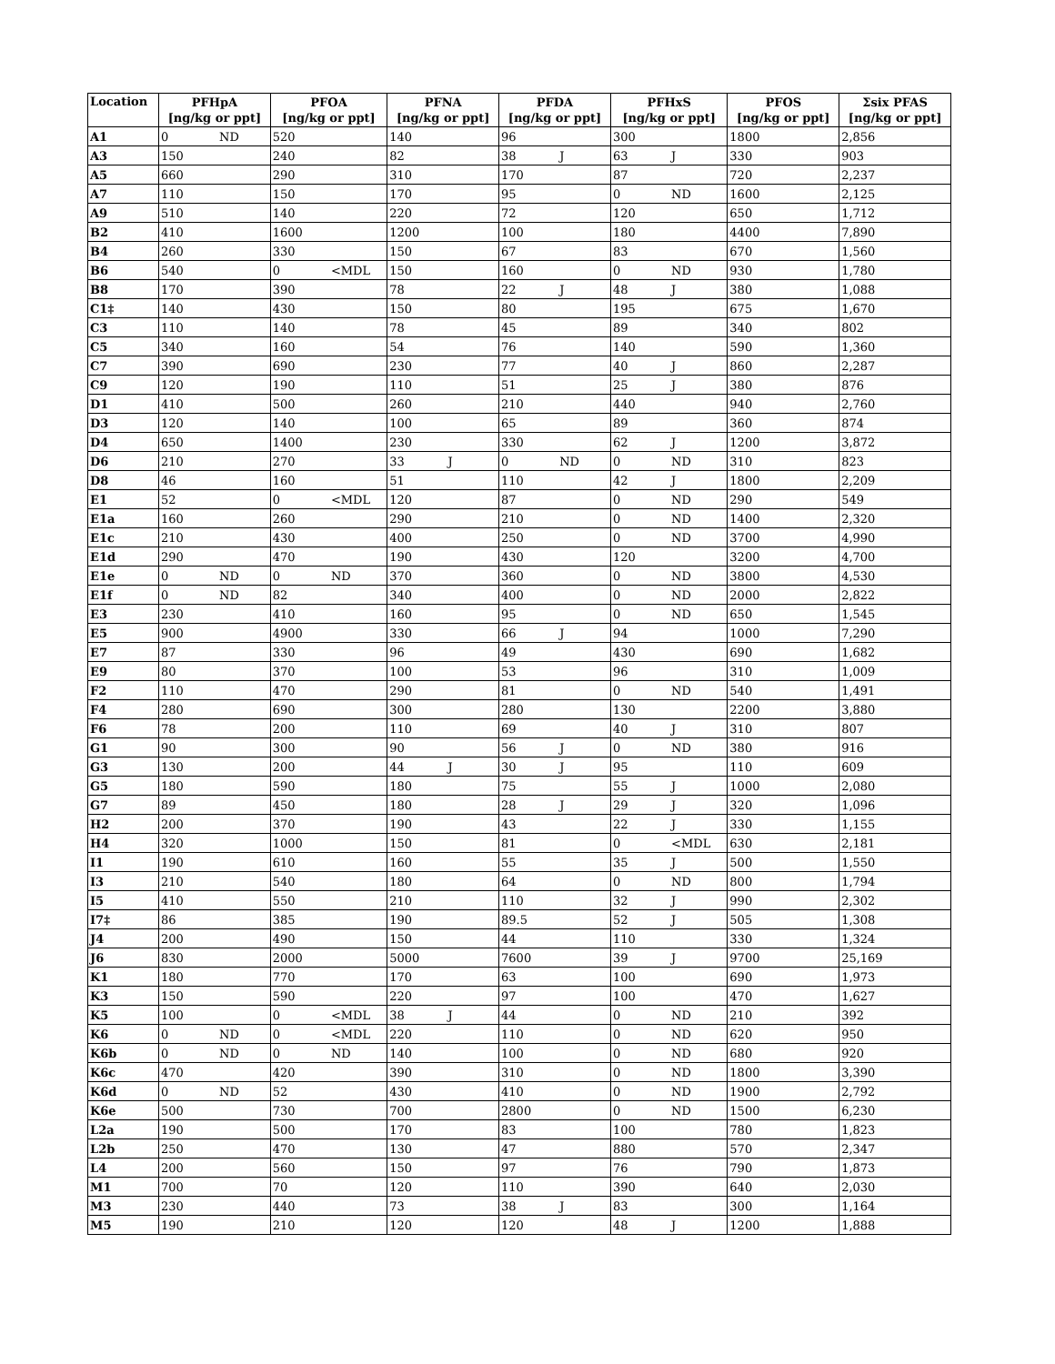| Location | PFHpA [ng/kg or ppt] | PFOA [ng/kg or ppt] | PFNA [ng/kg or ppt] | PFDA [ng/kg or ppt] | PFHxS [ng/kg or ppt] | PFOS [ng/kg or ppt] | Σsix PFAS [ng/kg or ppt] |
| --- | --- | --- | --- | --- | --- | --- | --- |
| A1 | 0 ND | 520 | 140 | 96 | 300 | 1800 | 2,856 |
| A3 | 150 | 240 | 82 | 38 J | 63 J | 330 | 903 |
| A5 | 660 | 290 | 310 | 170 | 87 | 720 | 2,237 |
| A7 | 110 | 150 | 170 | 95 | 0 ND | 1600 | 2,125 |
| A9 | 510 | 140 | 220 | 72 | 120 | 650 | 1,712 |
| B2 | 410 | 1600 | 1200 | 100 | 180 | 4400 | 7,890 |
| B4 | 260 | 330 | 150 | 67 | 83 | 670 | 1,560 |
| B6 | 540 | 0 <MDL | 150 | 160 | 0 ND | 930 | 1,780 |
| B8 | 170 | 390 | 78 | 22 J | 48 J | 380 | 1,088 |
| C1‡ | 140 | 430 | 150 | 80 | 195 | 675 | 1,670 |
| C3 | 110 | 140 | 78 | 45 | 89 | 340 | 802 |
| C5 | 340 | 160 | 54 | 76 | 140 | 590 | 1,360 |
| C7 | 390 | 690 | 230 | 77 | 40 J | 860 | 2,287 |
| C9 | 120 | 190 | 110 | 51 | 25 J | 380 | 876 |
| D1 | 410 | 500 | 260 | 210 | 440 | 940 | 2,760 |
| D3 | 120 | 140 | 100 | 65 | 89 | 360 | 874 |
| D4 | 650 | 1400 | 230 | 330 | 62 J | 1200 | 3,872 |
| D6 | 210 | 270 | 33 J | 0 ND | 0 ND | 310 | 823 |
| D8 | 46 | 160 | 51 | 110 | 42 J | 1800 | 2,209 |
| E1 | 52 | 0 <MDL | 120 | 87 | 0 ND | 290 | 549 |
| E1a | 160 | 260 | 290 | 210 | 0 ND | 1400 | 2,320 |
| E1c | 210 | 430 | 400 | 250 | 0 ND | 3700 | 4,990 |
| E1d | 290 | 470 | 190 | 430 | 120 | 3200 | 4,700 |
| E1e | 0 ND | 0 ND | 370 | 360 | 0 ND | 3800 | 4,530 |
| E1f | 0 ND | 82 | 340 | 400 | 0 ND | 2000 | 2,822 |
| E3 | 230 | 410 | 160 | 95 | 0 ND | 650 | 1,545 |
| E5 | 900 | 4900 | 330 | 66 J | 94 | 1000 | 7,290 |
| E7 | 87 | 330 | 96 | 49 | 430 | 690 | 1,682 |
| E9 | 80 | 370 | 100 | 53 | 96 | 310 | 1,009 |
| F2 | 110 | 470 | 290 | 81 | 0 ND | 540 | 1,491 |
| F4 | 280 | 690 | 300 | 280 | 130 | 2200 | 3,880 |
| F6 | 78 | 200 | 110 | 69 | 40 J | 310 | 807 |
| G1 | 90 | 300 | 90 | 56 J | 0 ND | 380 | 916 |
| G3 | 130 | 200 | 44 J | 30 J | 95 | 110 | 609 |
| G5 | 180 | 590 | 180 | 75 | 55 J | 1000 | 2,080 |
| G7 | 89 | 450 | 180 | 28 J | 29 J | 320 | 1,096 |
| H2 | 200 | 370 | 190 | 43 | 22 J | 330 | 1,155 |
| H4 | 320 | 1000 | 150 | 81 | 0 <MDL | 630 | 2,181 |
| I1 | 190 | 610 | 160 | 55 | 35 J | 500 | 1,550 |
| I3 | 210 | 540 | 180 | 64 | 0 ND | 800 | 1,794 |
| I5 | 410 | 550 | 210 | 110 | 32 J | 990 | 2,302 |
| I7‡ | 86 | 385 | 190 | 89.5 | 52 J | 505 | 1,308 |
| J4 | 200 | 490 | 150 | 44 | 110 | 330 | 1,324 |
| J6 | 830 | 2000 | 5000 | 7600 | 39 J | 9700 | 25,169 |
| K1 | 180 | 770 | 170 | 63 | 100 | 690 | 1,973 |
| K3 | 150 | 590 | 220 | 97 | 100 | 470 | 1,627 |
| K5 | 100 | 0 <MDL | 38 J | 44 | 0 ND | 210 | 392 |
| K6 | 0 ND | 0 <MDL | 220 | 110 | 0 ND | 620 | 950 |
| K6b | 0 ND | 0 ND | 140 | 100 | 0 ND | 680 | 920 |
| K6c | 470 | 420 | 390 | 310 | 0 ND | 1800 | 3,390 |
| K6d | 0 ND | 52 | 430 | 410 | 0 ND | 1900 | 2,792 |
| K6e | 500 | 730 | 700 | 2800 | 0 ND | 1500 | 6,230 |
| L2a | 190 | 500 | 170 | 83 | 100 | 780 | 1,823 |
| L2b | 250 | 470 | 130 | 47 | 880 | 570 | 2,347 |
| L4 | 200 | 560 | 150 | 97 | 76 | 790 | 1,873 |
| M1 | 700 | 70 | 120 | 110 | 390 | 640 | 2,030 |
| M3 | 230 | 440 | 73 | 38 J | 83 | 300 | 1,164 |
| M5 | 190 | 210 | 120 | 120 | 48 J | 1200 | 1,888 |